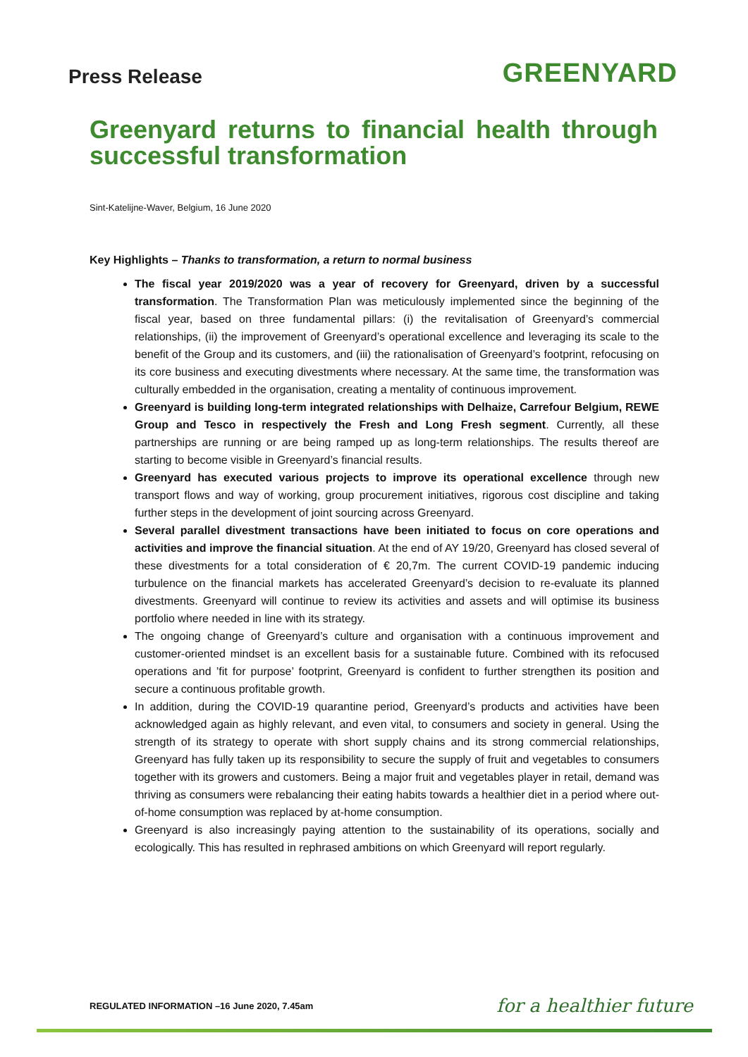Press Release
GREENYARD
Greenyard returns to financial health through successful transformation
Sint-Katelijne-Waver, Belgium, 16 June 2020
Key Highlights – Thanks to transformation, a return to normal business
The fiscal year 2019/2020 was a year of recovery for Greenyard, driven by a successful transformation. The Transformation Plan was meticulously implemented since the beginning of the fiscal year, based on three fundamental pillars: (i) the revitalisation of Greenyard’s commercial relationships, (ii) the improvement of Greenyard’s operational excellence and leveraging its scale to the benefit of the Group and its customers, and (iii) the rationalisation of Greenyard’s footprint, refocusing on its core business and executing divestments where necessary. At the same time, the transformation was culturally embedded in the organisation, creating a mentality of continuous improvement.
Greenyard is building long-term integrated relationships with Delhaize, Carrefour Belgium, REWE Group and Tesco in respectively the Fresh and Long Fresh segment. Currently, all these partnerships are running or are being ramped up as long-term relationships. The results thereof are starting to become visible in Greenyard’s financial results.
Greenyard has executed various projects to improve its operational excellence through new transport flows and way of working, group procurement initiatives, rigorous cost discipline and taking further steps in the development of joint sourcing across Greenyard.
Several parallel divestment transactions have been initiated to focus on core operations and activities and improve the financial situation. At the end of AY 19/20, Greenyard has closed several of these divestments for a total consideration of € 20,7m. The current COVID-19 pandemic inducing turbulence on the financial markets has accelerated Greenyard’s decision to re-evaluate its planned divestments. Greenyard will continue to review its activities and assets and will optimise its business portfolio where needed in line with its strategy.
The ongoing change of Greenyard’s culture and organisation with a continuous improvement and customer-oriented mindset is an excellent basis for a sustainable future. Combined with its refocused operations and ’fit for purpose’ footprint, Greenyard is confident to further strengthen its position and secure a continuous profitable growth.
In addition, during the COVID-19 quarantine period, Greenyard’s products and activities have been acknowledged again as highly relevant, and even vital, to consumers and society in general. Using the strength of its strategy to operate with short supply chains and its strong commercial relationships, Greenyard has fully taken up its responsibility to secure the supply of fruit and vegetables to consumers together with its growers and customers. Being a major fruit and vegetables player in retail, demand was thriving as consumers were rebalancing their eating habits towards a healthier diet in a period where out-of-home consumption was replaced by at-home consumption.
Greenyard is also increasingly paying attention to the sustainability of its operations, socially and ecologically. This has resulted in rephrased ambitions on which Greenyard will report regularly.
REGULATED INFORMATION –16 June 2020, 7.45am
for a healthier future